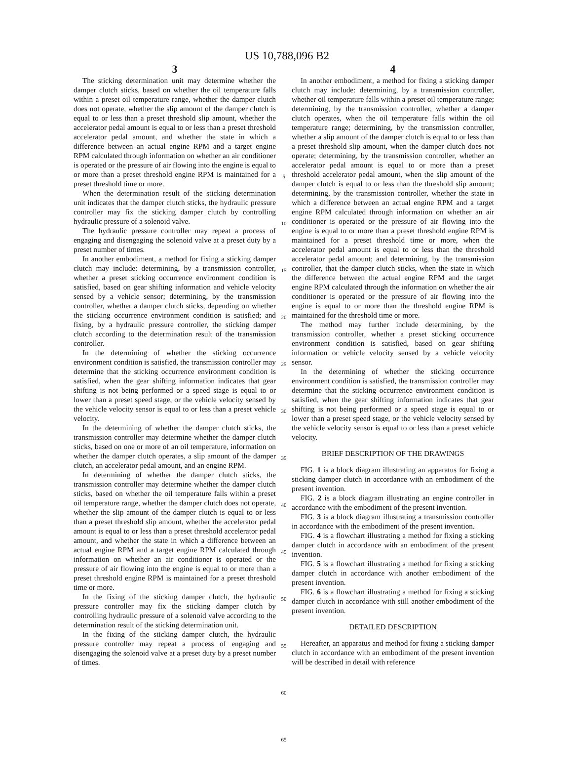US 10,788,096 B2
3
The sticking determination unit may determine whether the damper clutch sticks, based on whether the oil temperature falls within a preset oil temperature range, whether the damper clutch does not operate, whether the slip amount of the damper clutch is equal to or less than a preset threshold slip amount, whether the accelerator pedal amount is equal to or less than a preset threshold accelerator pedal amount, and whether the state in which a difference between an actual engine RPM and a target engine RPM calculated through information on whether an air conditioner is operated or the pressure of air flowing into the engine is equal to or more than a preset threshold engine RPM is maintained for a preset threshold time or more.
When the determination result of the sticking determination unit indicates that the damper clutch sticks, the hydraulic pressure controller may fix the sticking damper clutch by controlling hydraulic pressure of a solenoid valve.
The hydraulic pressure controller may repeat a process of engaging and disengaging the solenoid valve at a preset duty by a preset number of times.
In another embodiment, a method for fixing a sticking damper clutch may include: determining, by a transmission controller, whether a preset sticking occurrence environment condition is satisfied, based on gear shifting information and vehicle velocity sensed by a vehicle sensor; determining, by the transmission controller, whether a damper clutch sticks, depending on whether the sticking occurrence environment condition is satisfied; and fixing, by a hydraulic pressure controller, the sticking damper clutch according to the determination result of the transmission controller.
In the determining of whether the sticking occurrence environment condition is satisfied, the transmission controller may determine that the sticking occurrence environment condition is satisfied, when the gear shifting information indicates that gear shifting is not being performed or a speed stage is equal to or lower than a preset speed stage, or the vehicle velocity sensed by the vehicle velocity sensor is equal to or less than a preset vehicle velocity.
In the determining of whether the damper clutch sticks, the transmission controller may determine whether the damper clutch sticks, based on one or more of an oil temperature, information on whether the damper clutch operates, a slip amount of the damper clutch, an accelerator pedal amount, and an engine RPM.
In determining of whether the damper clutch sticks, the transmission controller may determine whether the damper clutch sticks, based on whether the oil temperature falls within a preset oil temperature range, whether the damper clutch does not operate, whether the slip amount of the damper clutch is equal to or less than a preset threshold slip amount, whether the accelerator pedal amount is equal to or less than a preset threshold accelerator pedal amount, and whether the state in which a difference between an actual engine RPM and a target engine RPM calculated through information on whether an air conditioner is operated or the pressure of air flowing into the engine is equal to or more than a preset threshold engine RPM is maintained for a preset threshold time or more.
In the fixing of the sticking damper clutch, the hydraulic pressure controller may fix the sticking damper clutch by controlling hydraulic pressure of a solenoid valve according to the determination result of the sticking determination unit.
In the fixing of the sticking damper clutch, the hydraulic pressure controller may repeat a process of engaging and disengaging the solenoid valve at a preset duty by a preset number of times.
5
10
15
20
25
30
35
40
45
50
55
60
65
4
In another embodiment, a method for fixing a sticking damper clutch may include: determining, by a transmission controller, whether oil temperature falls within a preset oil temperature range; determining, by the transmission controller, whether a damper clutch operates, when the oil temperature falls within the oil temperature range; determining, by the transmission controller, whether a slip amount of the damper clutch is equal to or less than a preset threshold slip amount, when the damper clutch does not operate; determining, by the transmission controller, whether an accelerator pedal amount is equal to or more than a preset threshold accelerator pedal amount, when the slip amount of the damper clutch is equal to or less than the threshold slip amount; determining, by the transmission controller, whether the state in which a difference between an actual engine RPM and a target engine RPM calculated through information on whether an air conditioner is operated or the pressure of air flowing into the engine is equal to or more than a preset threshold engine RPM is maintained for a preset threshold time or more, when the accelerator pedal amount is equal to or less than the threshold accelerator pedal amount; and determining, by the transmission controller, that the damper clutch sticks, when the state in which the difference between the actual engine RPM and the target engine RPM calculated through the information on whether the air conditioner is operated or the pressure of air flowing into the engine is equal to or more than the threshold engine RPM is maintained for the threshold time or more.
The method may further include determining, by the transmission controller, whether a preset sticking occurrence environment condition is satisfied, based on gear shifting information or vehicle velocity sensed by a vehicle velocity sensor.
In the determining of whether the sticking occurrence environment condition is satisfied, the transmission controller may determine that the sticking occurrence environment condition is satisfied, when the gear shifting information indicates that gear shifting is not being performed or a speed stage is equal to or lower than a preset speed stage, or the vehicle velocity sensed by the vehicle velocity sensor is equal to or less than a preset vehicle velocity.
BRIEF DESCRIPTION OF THE DRAWINGS
FIG. 1 is a block diagram illustrating an apparatus for fixing a sticking damper clutch in accordance with an embodiment of the present invention.
FIG. 2 is a block diagram illustrating an engine controller in accordance with the embodiment of the present invention.
FIG. 3 is a block diagram illustrating a transmission controller in accordance with the embodiment of the present invention.
FIG. 4 is a flowchart illustrating a method for fixing a sticking damper clutch in accordance with an embodiment of the present invention.
FIG. 5 is a flowchart illustrating a method for fixing a sticking damper clutch in accordance with another embodiment of the present invention.
FIG. 6 is a flowchart illustrating a method for fixing a sticking damper clutch in accordance with still another embodiment of the present invention.
DETAILED DESCRIPTION
Hereafter, an apparatus and method for fixing a sticking damper clutch in accordance with an embodiment of the present invention will be described in detail with reference